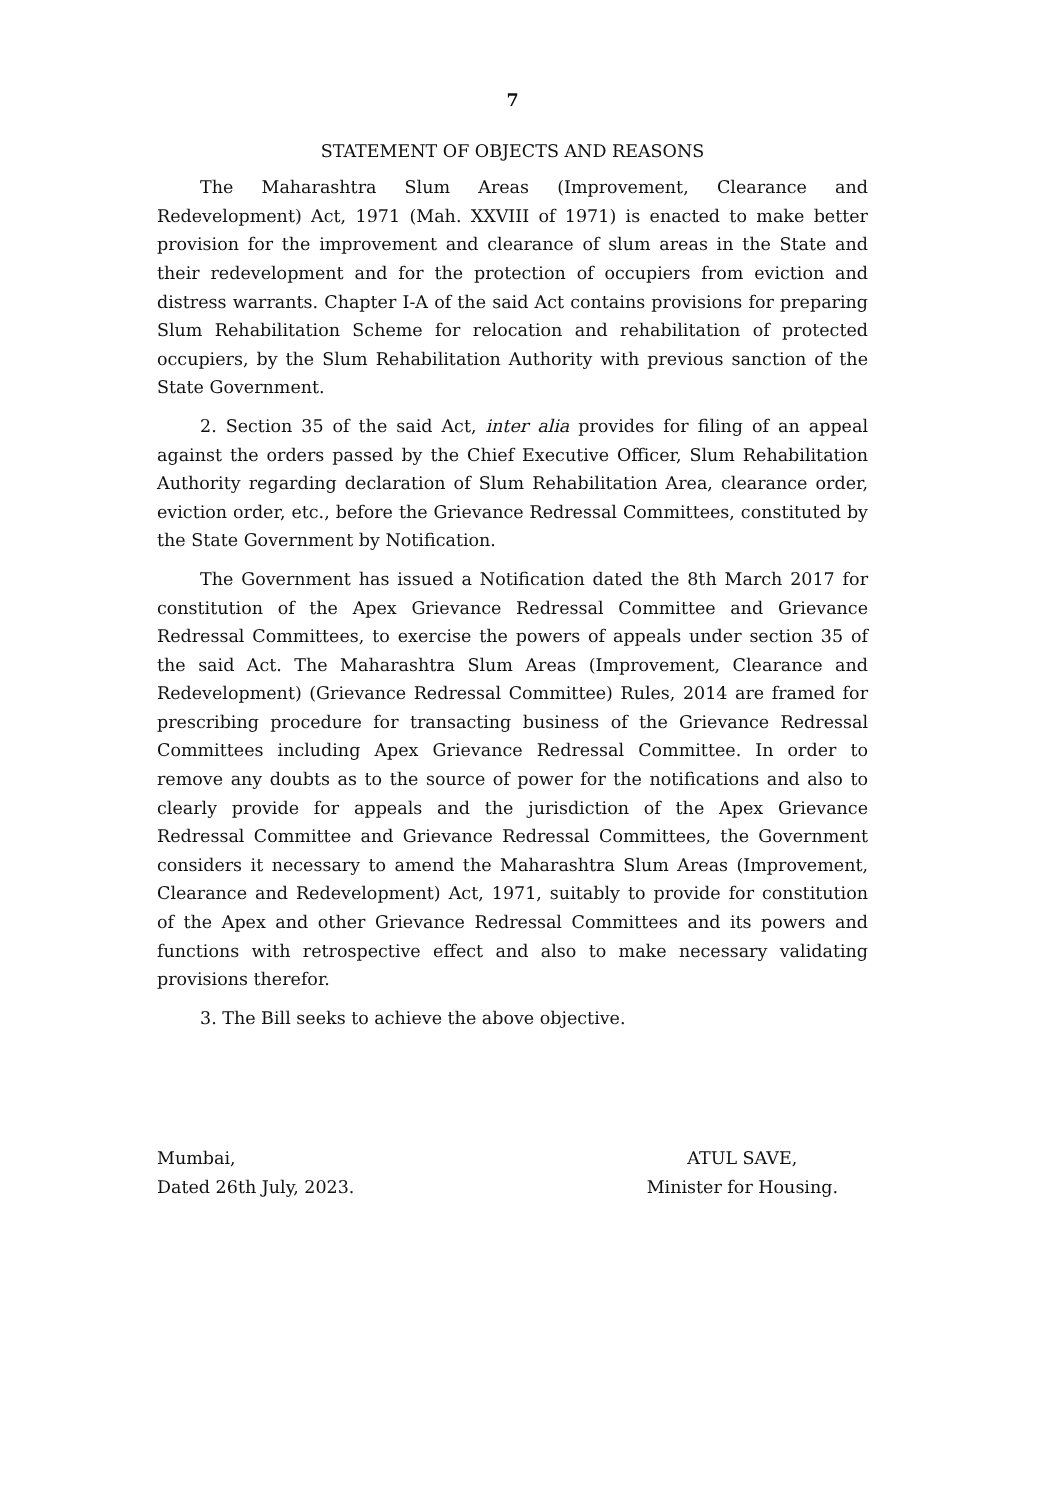7
STATEMENT OF OBJECTS AND REASONS
The Maharashtra Slum Areas (Improvement, Clearance and Redevelopment) Act, 1971 (Mah. XXVIII of 1971) is enacted to make better provision for the improvement and clearance of slum areas in the State and their redevelopment and for the protection of occupiers from eviction and distress warrants. Chapter I-A of the said Act contains provisions for preparing Slum Rehabilitation Scheme for relocation and rehabilitation of protected occupiers, by the Slum Rehabilitation Authority with previous sanction of the State Government.
2. Section 35 of the said Act, inter alia provides for filing of an appeal against the orders passed by the Chief Executive Officer, Slum Rehabilitation Authority regarding declaration of Slum Rehabilitation Area, clearance order, eviction order, etc., before the Grievance Redressal Committees, constituted by the State Government by Notification.
The Government has issued a Notification dated the 8th March 2017 for constitution of the Apex Grievance Redressal Committee and Grievance Redressal Committees, to exercise the powers of appeals under section 35 of the said Act. The Maharashtra Slum Areas (Improvement, Clearance and Redevelopment) (Grievance Redressal Committee) Rules, 2014 are framed for prescribing procedure for transacting business of the Grievance Redressal Committees including Apex Grievance Redressal Committee. In order to remove any doubts as to the source of power for the notifications and also to clearly provide for appeals and the jurisdiction of the Apex Grievance Redressal Committee and Grievance Redressal Committees, the Government considers it necessary to amend the Maharashtra Slum Areas (Improvement, Clearance and Redevelopment) Act, 1971, suitably to provide for constitution of the Apex and other Grievance Redressal Committees and its powers and functions with retrospective effect and also to make necessary validating provisions therefor.
3. The Bill seeks to achieve the above objective.
Mumbai,
Dated 26th July, 2023.
ATUL SAVE,
Minister for Housing.